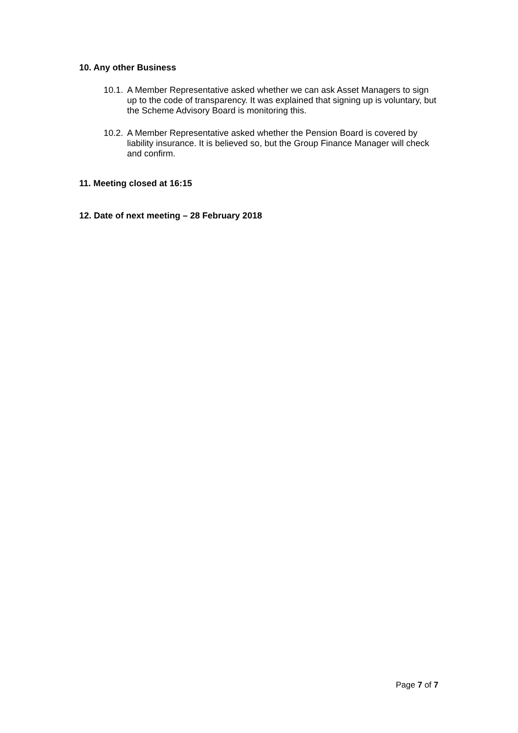10. Any other Business
10.1. A Member Representative asked whether we can ask Asset Managers to sign up to the code of transparency. It was explained that signing up is voluntary, but the Scheme Advisory Board is monitoring this.
10.2. A Member Representative asked whether the Pension Board is covered by liability insurance. It is believed so, but the Group Finance Manager will check and confirm.
11. Meeting closed at 16:15
12. Date of next meeting – 28 February 2018
Page 7 of 7